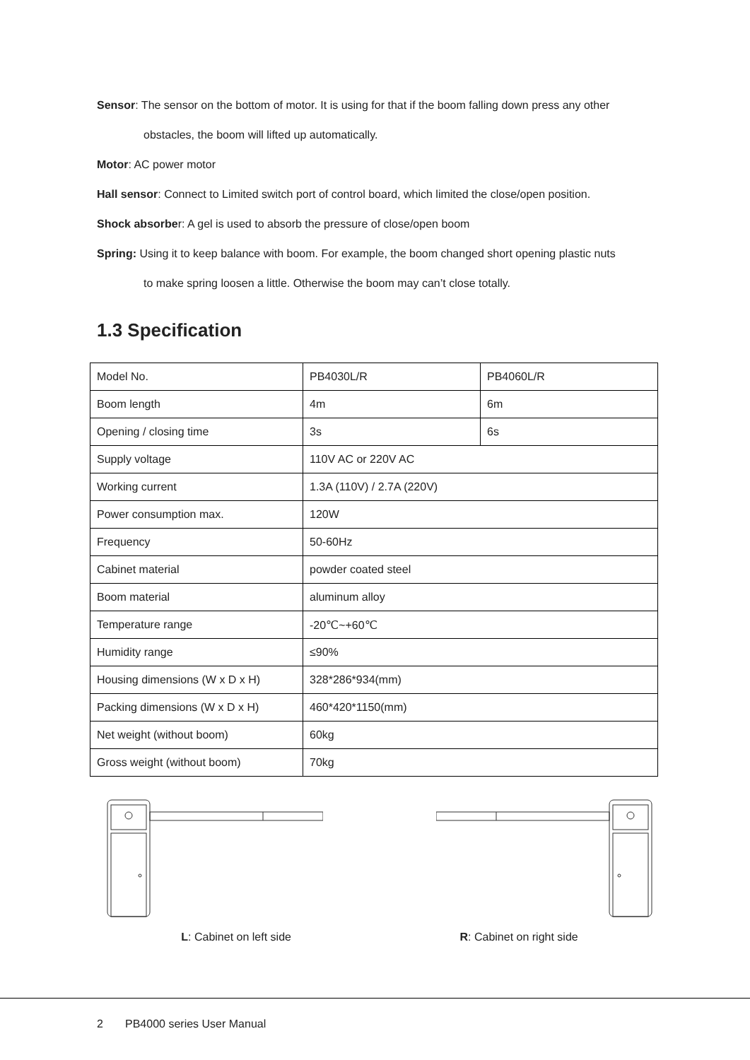Sensor: The sensor on the bottom of motor. It is using for that if the boom falling down press any other
obstacles, the boom will lifted up automatically.
Motor: AC power motor
Hall sensor: Connect to Limited switch port of control board, which limited the close/open position.
Shock absorber: A gel is used to absorb the pressure of close/open boom
Spring: Using it to keep balance with boom. For example, the boom changed short opening plastic nuts
to make spring loosen a little. Otherwise the boom may can’t close totally.
1.3 Specification
| Model No. | PB4030L/R | PB4060L/R |
| Boom length | 4m | 6m |
| Opening / closing time | 3s | 6s |
| Supply voltage | 110V AC or 220V AC | |
| Working current | 1.3A (110V) / 2.7A (220V) | |
| Power consumption max. | 120W | |
| Frequency | 50-60Hz | |
| Cabinet material | powder coated steel | |
| Boom material | aluminum alloy | |
| Temperature range | -20℃~+60℃ | |
| Humidity range | ≤90% | |
| Housing dimensions (W x D x H) | 328*286*934(mm) | |
| Packing dimensions (W x D x H) | 460*420*1150(mm) | |
| Net weight (without boom) | 60kg | |
| Gross weight (without boom) | 70kg | |
L: Cabinet on left side R: Cabinet on right side
2 PB4000 series User Manual